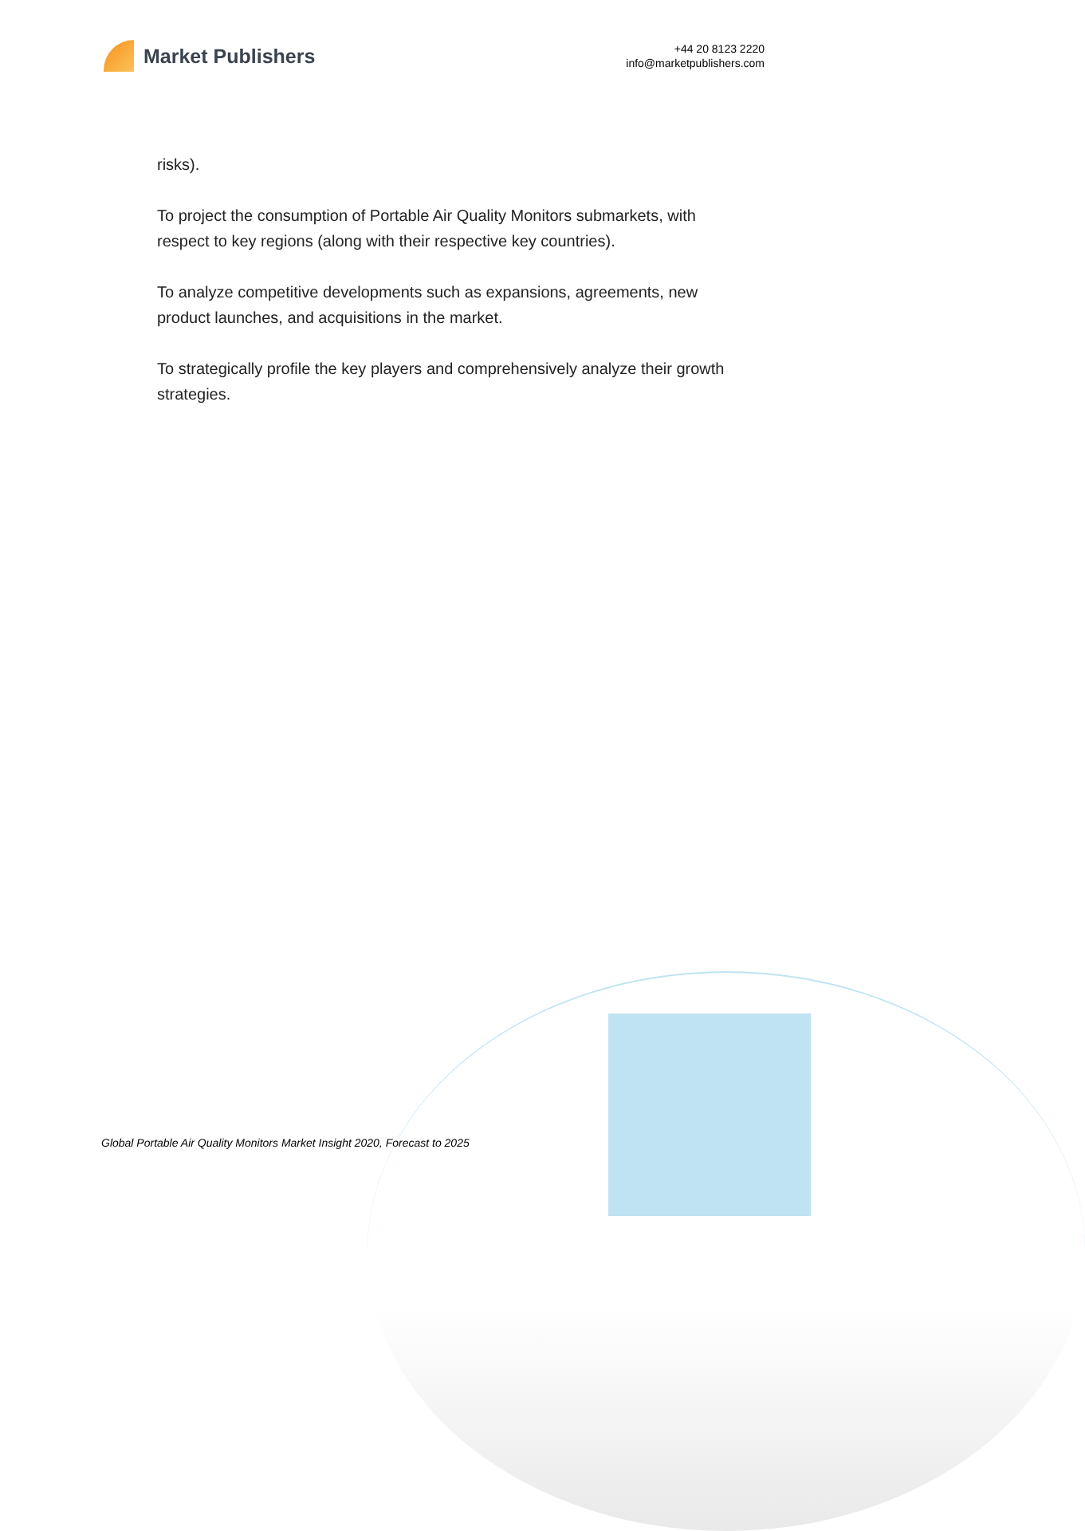Market Publishers
+44 20 8123 2220
info@marketpublishers.com
risks).
To project the consumption of Portable Air Quality Monitors submarkets, with respect to key regions (along with their respective key countries).
To analyze competitive developments such as expansions, agreements, new product launches, and acquisitions in the market.
To strategically profile the key players and comprehensively analyze their growth strategies.
Global Portable Air Quality Monitors Market Insight 2020, Forecast to 2025